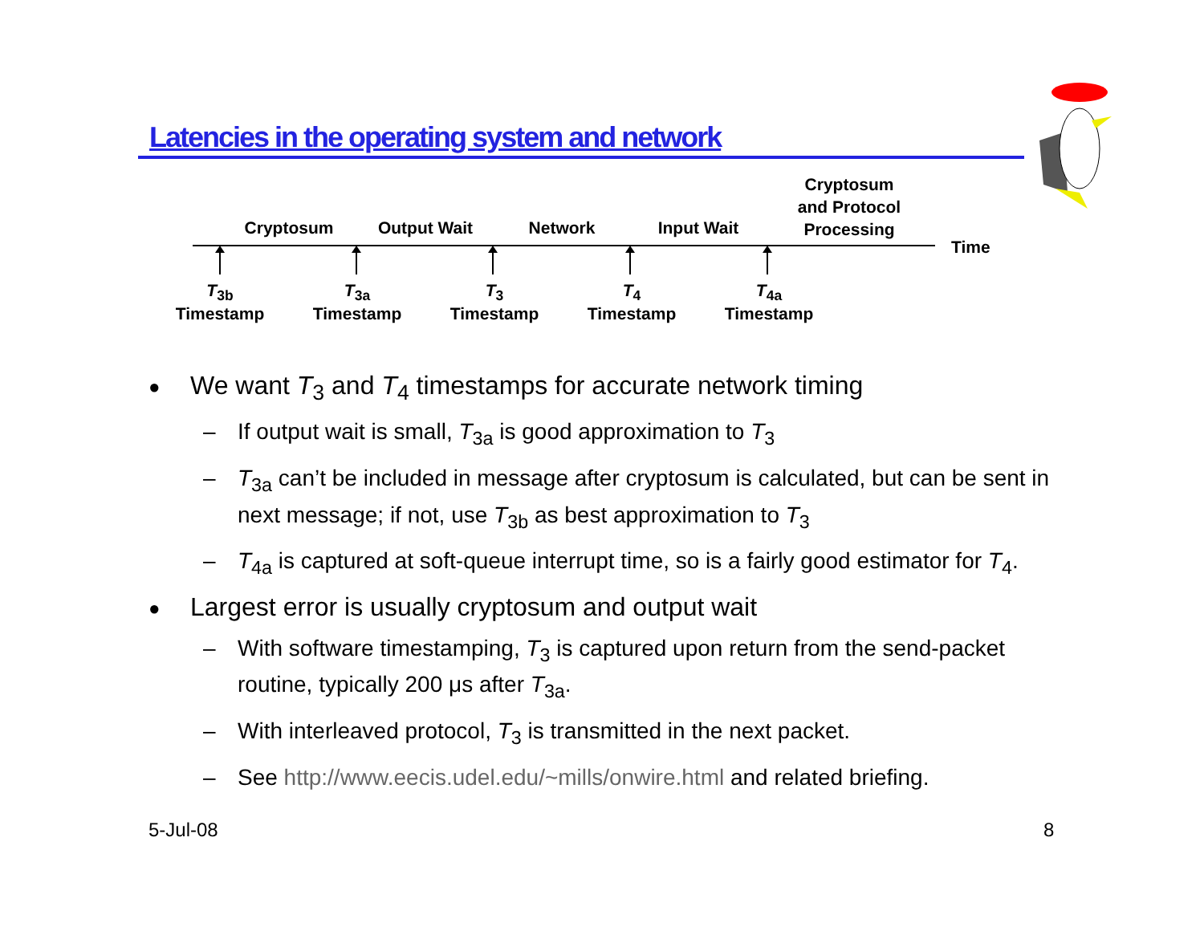Latencies in the operating system and network
Cryptosum Output Wait Network Input Wait
Cryptosum and Protocol Processing
Time
T<sub>3b</sub>
Timestamp
T<sub>3a</sub>
Timestamp
T<sub>3</sub>
Timestamp
T<sub>4</sub>
Timestamp
T<sub>4a</sub>
Timestamp
● We want T<sub>3</sub> and T<sub>4</sub> timestamps for accurate network timing
– If output wait is small, T<sub>3a</sub> is good approximation to T<sub>3</sub>
– T<sub>3a</sub> can’t be included in message after cryptosum is calculated, but can be sent in next message; if not, use T<sub>3b</sub> as best approximation to T<sub>3</sub>
– T<sub>4a</sub> is captured at soft-queue interrupt time, so is a fairly good estimator for T<sub>4</sub>.
● Largest error is usually cryptosum and output wait
– With software timestamping, T<sub>3</sub> is captured upon return from the send-packet routine, typically 200 μs after T<sub>3a</sub>.
– With interleaved protocol, T<sub>3</sub> is transmitted in the next packet.
– See http://www.eecis.udel.edu/~mills/onwire.html and related briefing.
5-Jul-08 8